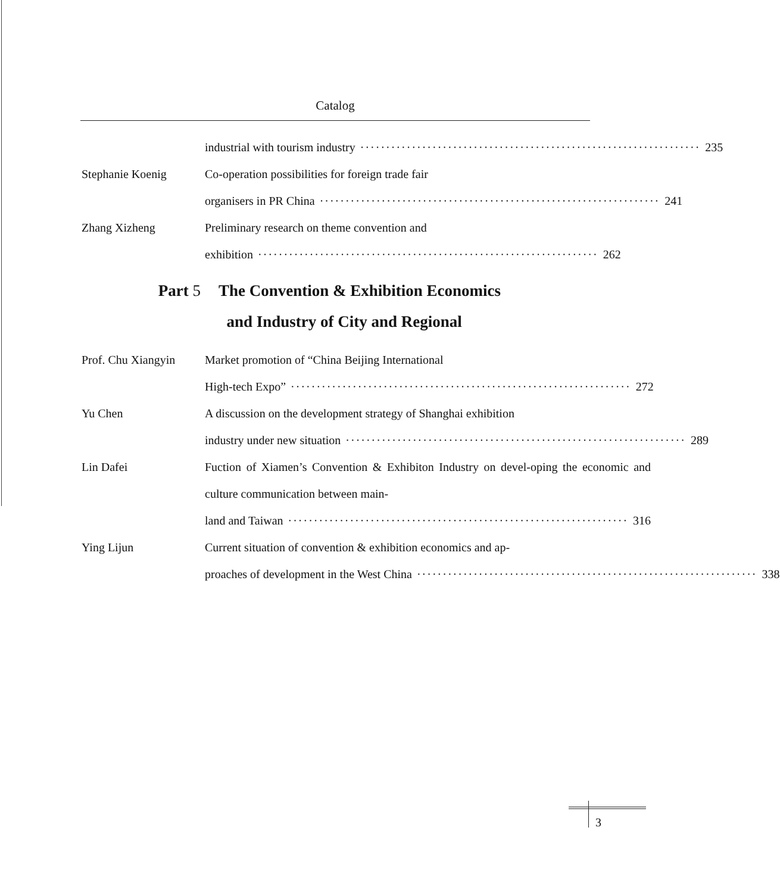Catalog
industrial with tourism industry ·································································· 235
Stephanie Koenig Co-operation possibilities for foreign trade fair
organisers in PR China ·································································· 241
Zhang Xizheng Preliminary research on theme convention and
exhibition ·································································· 262
Part 5 The Convention & Exhibition Economics
and Industry of City and Regional
Prof. Chu Xiangyin
Market promotion of “China Beijing International
High-tech Expo” ·································································· 272
Yu Chen A discussion on the development strategy of Shanghai exhibition
industry under new situation ·································································· 289
Lin Dafei Fuction of Xiamen’s Convention & Exhibiton Industry on devel-oping the economic and culture communication between main-
land and Taiwan ·································································· 316
Ying Lijun Current situation of convention & exhibition economics and ap-
proaches of development in the West China ·································································· 338
3